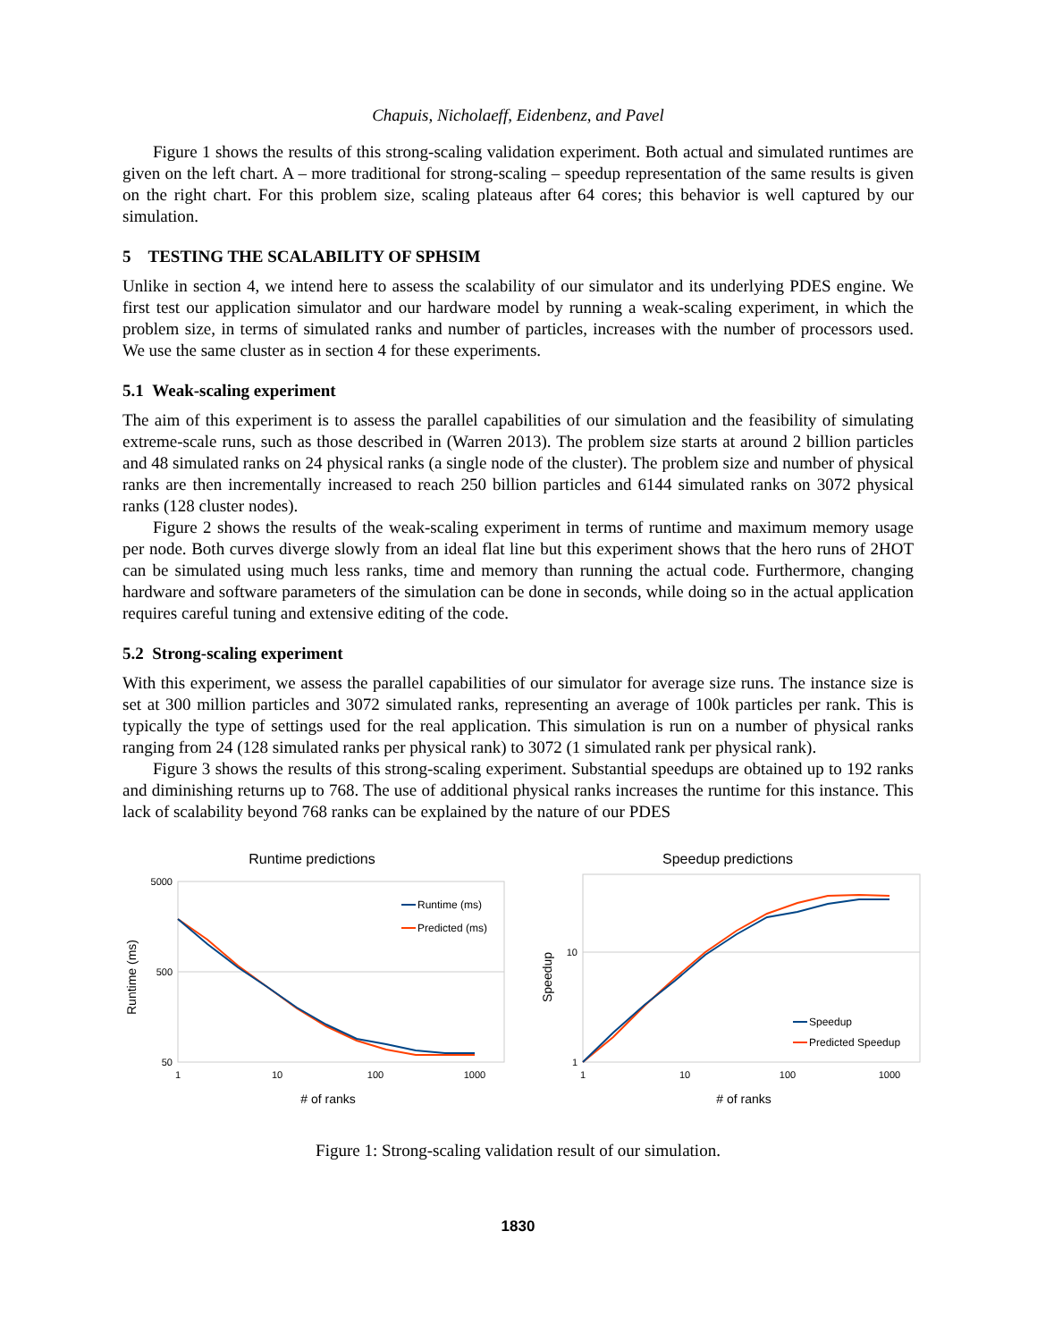Chapuis, Nicholaeff, Eidenbenz, and Pavel
Figure 1 shows the results of this strong-scaling validation experiment. Both actual and simulated runtimes are given on the left chart. A – more traditional for strong-scaling – speedup representation of the same results is given on the right chart. For this problem size, scaling plateaus after 64 cores; this behavior is well captured by our simulation.
5 TESTING THE SCALABILITY OF SPHSIM
Unlike in section 4, we intend here to assess the scalability of our simulator and its underlying PDES engine. We first test our application simulator and our hardware model by running a weak-scaling experiment, in which the problem size, in terms of simulated ranks and number of particles, increases with the number of processors used. We use the same cluster as in section 4 for these experiments.
5.1 Weak-scaling experiment
The aim of this experiment is to assess the parallel capabilities of our simulation and the feasibility of simulating extreme-scale runs, such as those described in (Warren 2013). The problem size starts at around 2 billion particles and 48 simulated ranks on 24 physical ranks (a single node of the cluster). The problem size and number of physical ranks are then incrementally increased to reach 250 billion particles and 6144 simulated ranks on 3072 physical ranks (128 cluster nodes).
Figure 2 shows the results of the weak-scaling experiment in terms of runtime and maximum memory usage per node. Both curves diverge slowly from an ideal flat line but this experiment shows that the hero runs of 2HOT can be simulated using much less ranks, time and memory than running the actual code. Furthermore, changing hardware and software parameters of the simulation can be done in seconds, while doing so in the actual application requires careful tuning and extensive editing of the code.
5.2 Strong-scaling experiment
With this experiment, we assess the parallel capabilities of our simulator for average size runs. The instance size is set at 300 million particles and 3072 simulated ranks, representing an average of 100k particles per rank. This is typically the type of settings used for the real application. This simulation is run on a number of physical ranks ranging from 24 (128 simulated ranks per physical rank) to 3072 (1 simulated rank per physical rank).
Figure 3 shows the results of this strong-scaling experiment. Substantial speedups are obtained up to 192 ranks and diminishing returns up to 768. The use of additional physical ranks increases the runtime for this instance. This lack of scalability beyond 768 ranks can be explained by the nature of our PDES
Runtime predictions
5000
500
50
1
10
100
1000
# of ranks
Runtime (ms)
Runtime (ms)
Predicted (ms)
Speedup predictions
10
1
1
10
100
1000
# of ranks
Speedup
Speedup
Predicted Speedup
Figure 1: Strong-scaling validation result of our simulation.
1830